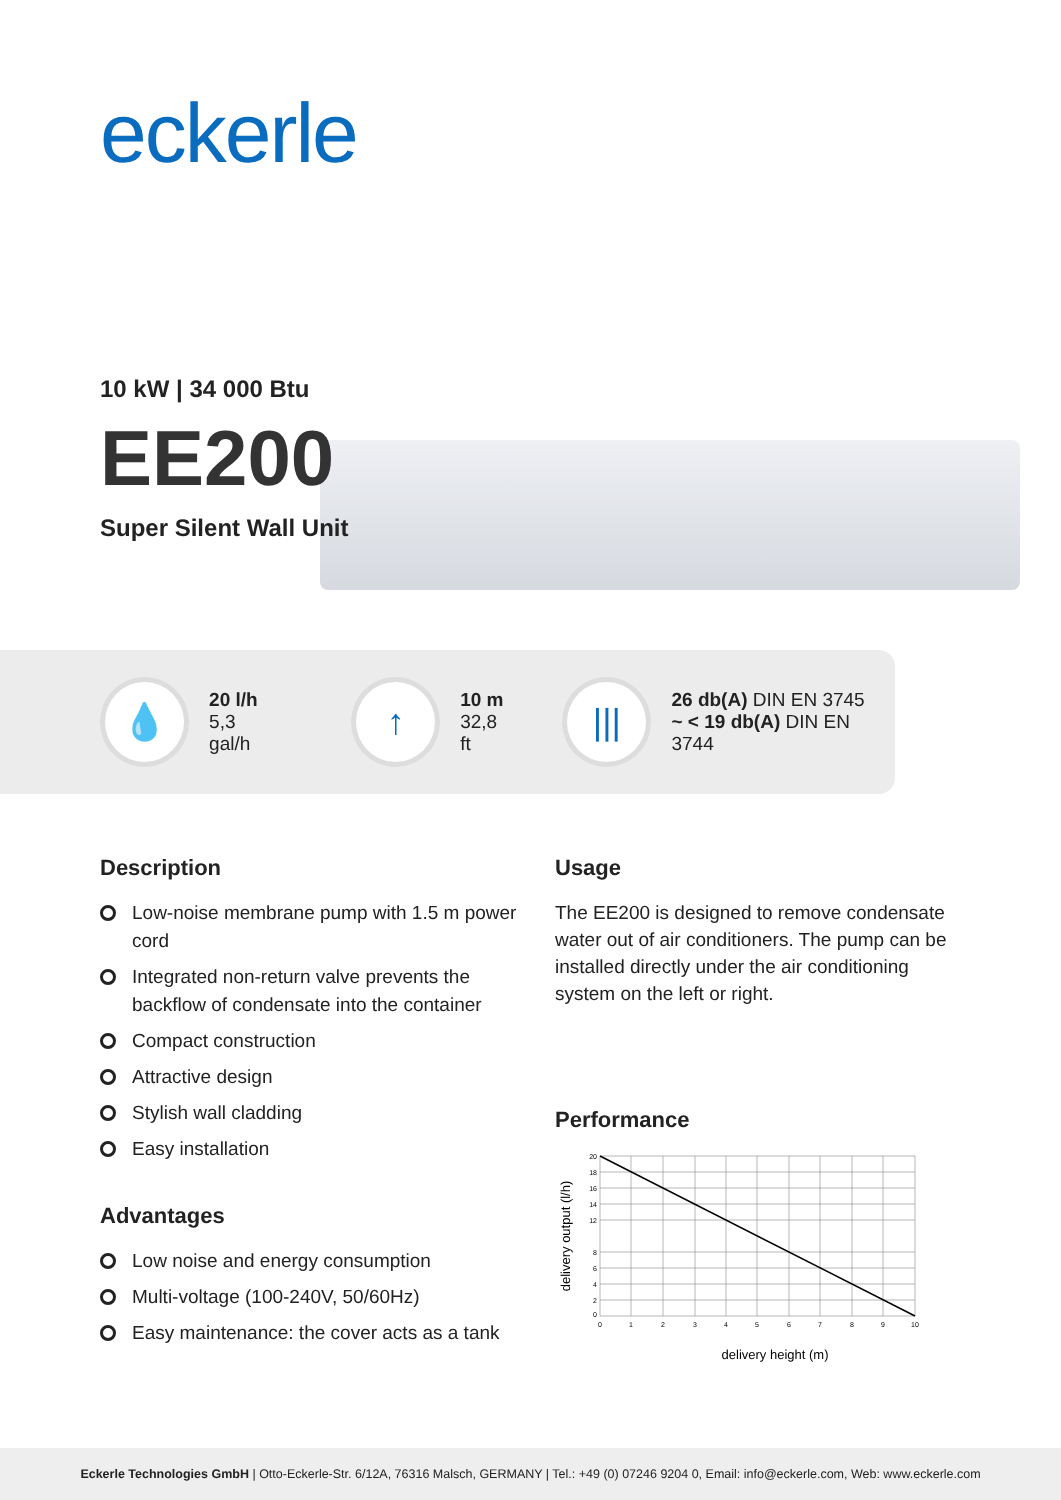eckerle
10 kW | 34 000 Btu
EE200
Super Silent Wall Unit
💧
20 l/h
5,3 gal/h
↑
10 m
32,8 ft
|||
26 db(A) DIN EN 3745
~ < 19 db(A) DIN EN 3744
Description
Low-noise membrane pump with 1.5 m power cord
Integrated non-return valve prevents the backflow of condensate into the container
Compact construction
Attractive design
Stylish wall cladding
Easy installation
Advantages
Low noise and energy consumption
Multi-voltage (100-240V, 50/60Hz)
Easy maintenance: the cover acts as a tank
Usage
The EE200 is designed to remove condensate water out of air conditioners. The pump can be installed directly under the air conditioning system on the left or right.
Performance
20
18
16
14
12
8
6
4
2
0
0
1
2
3
4
5
6
7
8
9
10
delivery height (m)
delivery output (l/h)
Eckerle Technologies GmbH | Otto-Eckerle-Str. 6/12A, 76316 Malsch, GERMANY | Tel.: +49 (0) 07246 9204 0, Email: info@eckerle.com, Web: www.eckerle.com